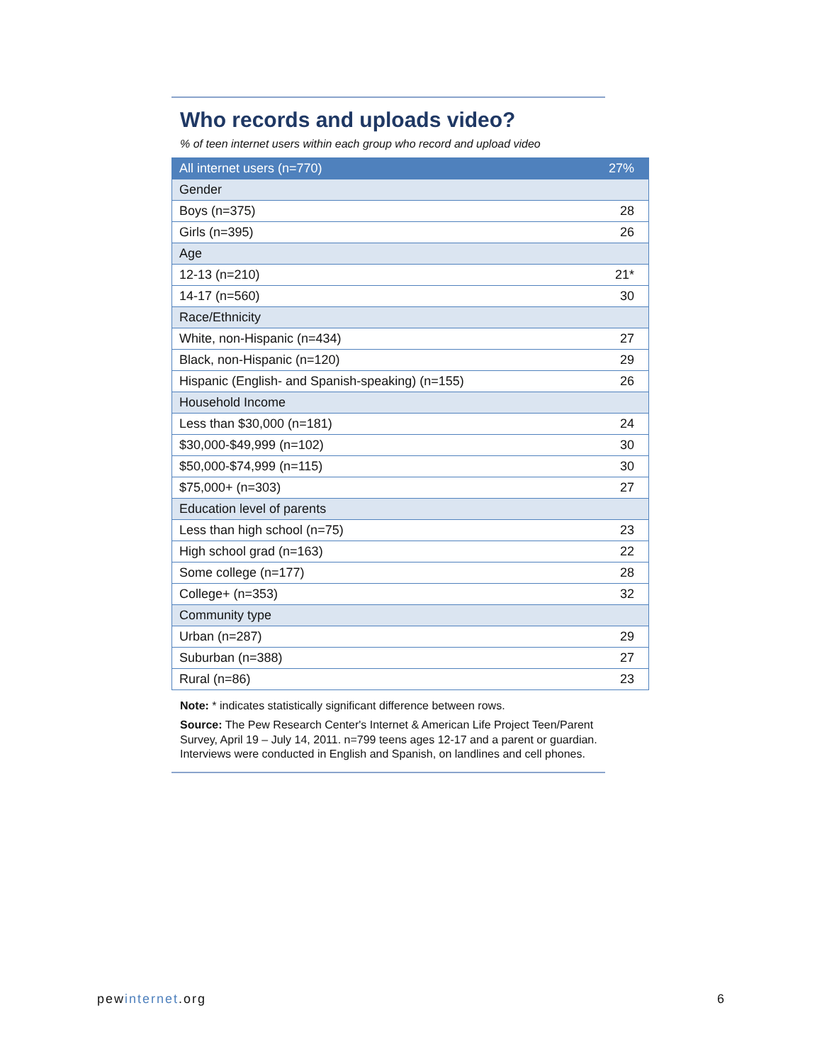Who records and uploads video?
% of teen internet users within each group who record and upload video
| All internet users (n=770) | 27% |
| Gender | |
| Boys (n=375) | 28 |
| Girls (n=395) | 26 |
| Age | |
| 12-13 (n=210) | 21* |
| 14-17 (n=560) | 30 |
| Race/Ethnicity | |
| White, non-Hispanic (n=434) | 27 |
| Black, non-Hispanic (n=120) | 29 |
| Hispanic (English- and Spanish-speaking) (n=155) | 26 |
| Household Income | |
| Less than $30,000 (n=181) | 24 |
| $30,000-$49,999 (n=102) | 30 |
| $50,000-$74,999 (n=115) | 30 |
| $75,000+ (n=303) | 27 |
| Education level of parents | |
| Less than high school (n=75) | 23 |
| High school grad (n=163) | 22 |
| Some college (n=177) | 28 |
| College+ (n=353) | 32 |
| Community type | |
| Urban (n=287) | 29 |
| Suburban (n=388) | 27 |
| Rural (n=86) | 23 |
Note: * indicates statistically significant difference between rows.
Source: The Pew Research Center's Internet & American Life Project Teen/Parent Survey, April 19 – July 14, 2011. n=799 teens ages 12-17 and a parent or guardian. Interviews were conducted in English and Spanish, on landlines and cell phones.
pewinternet.org 6